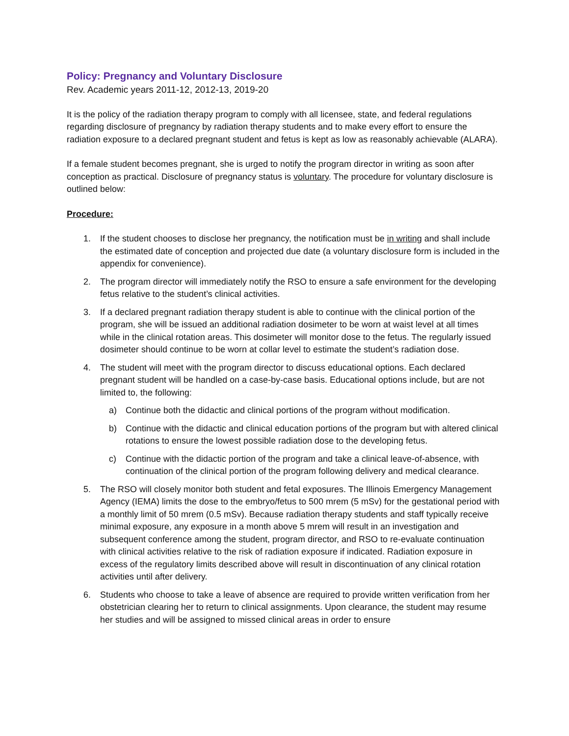Policy: Pregnancy and Voluntary Disclosure
Rev. Academic years 2011-12, 2012-13, 2019-20
It is the policy of the radiation therapy program to comply with all licensee, state, and federal regulations regarding disclosure of pregnancy by radiation therapy students and to make every effort to ensure the radiation exposure to a declared pregnant student and fetus is kept as low as reasonably achievable (ALARA).
If a female student becomes pregnant, she is urged to notify the program director in writing as soon after conception as practical. Disclosure of pregnancy status is voluntary. The procedure for voluntary disclosure is outlined below:
Procedure:
1. If the student chooses to disclose her pregnancy, the notification must be in writing and shall include the estimated date of conception and projected due date (a voluntary disclosure form is included in the appendix for convenience).
2. The program director will immediately notify the RSO to ensure a safe environment for the developing fetus relative to the student’s clinical activities.
3. If a declared pregnant radiation therapy student is able to continue with the clinical portion of the program, she will be issued an additional radiation dosimeter to be worn at waist level at all times while in the clinical rotation areas. This dosimeter will monitor dose to the fetus. The regularly issued dosimeter should continue to be worn at collar level to estimate the student’s radiation dose.
4. The student will meet with the program director to discuss educational options. Each declared pregnant student will be handled on a case-by-case basis. Educational options include, but are not limited to, the following:
a) Continue both the didactic and clinical portions of the program without modification.
b) Continue with the didactic and clinical education portions of the program but with altered clinical rotations to ensure the lowest possible radiation dose to the developing fetus.
c) Continue with the didactic portion of the program and take a clinical leave-of-absence, with continuation of the clinical portion of the program following delivery and medical clearance.
5. The RSO will closely monitor both student and fetal exposures. The Illinois Emergency Management Agency (IEMA) limits the dose to the embryo/fetus to 500 mrem (5 mSv) for the gestational period with a monthly limit of 50 mrem (0.5 mSv). Because radiation therapy students and staff typically receive minimal exposure, any exposure in a month above 5 mrem will result in an investigation and subsequent conference among the student, program director, and RSO to re-evaluate continuation with clinical activities relative to the risk of radiation exposure if indicated. Radiation exposure in excess of the regulatory limits described above will result in discontinuation of any clinical rotation activities until after delivery.
6. Students who choose to take a leave of absence are required to provide written verification from her obstetrician clearing her to return to clinical assignments. Upon clearance, the student may resume her studies and will be assigned to missed clinical areas in order to ensure